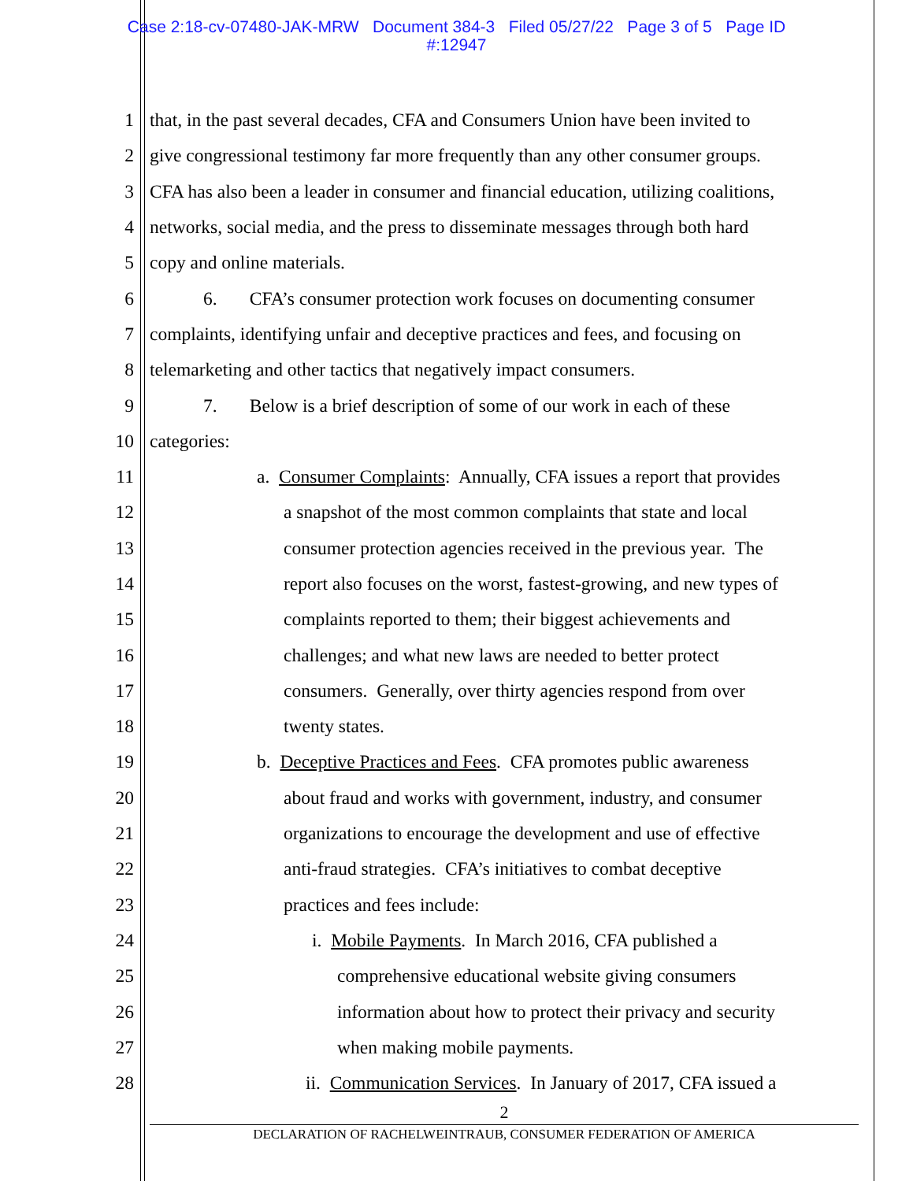Case 2:18-cv-07480-JAK-MRW Document 384-3 Filed 05/27/22 Page 3 of 5 Page ID
#:12947
1 that, in the past several decades, CFA and Consumers Union have been invited to
2 give congressional testimony far more frequently than any other consumer groups.
3 CFA has also been a leader in consumer and financial education, utilizing coalitions,
4 networks, social media, and the press to disseminate messages through both hard
5 copy and online materials.
6 6. CFA’s consumer protection work focuses on documenting consumer
7 complaints, identifying unfair and deceptive practices and fees, and focusing on
8 telemarketing and other tactics that negatively impact consumers.
9 7. Below is a brief description of some of our work in each of these
10 categories:
11 a. Consumer Complaints: Annually, CFA issues a report that provides
12 a snapshot of the most common complaints that state and local
13 consumer protection agencies received in the previous year. The
14 report also focuses on the worst, fastest-growing, and new types of
15 complaints reported to them; their biggest achievements and
16 challenges; and what new laws are needed to better protect
17 consumers. Generally, over thirty agencies respond from over
18 twenty states.
19 b. Deceptive Practices and Fees. CFA promotes public awareness
20 about fraud and works with government, industry, and consumer
21 organizations to encourage the development and use of effective
22 anti-fraud strategies. CFA’s initiatives to combat deceptive
23 practices and fees include:
24 i. Mobile Payments. In March 2016, CFA published a
25 comprehensive educational website giving consumers
26 information about how to protect their privacy and security
27 when making mobile payments.
28 ii. Communication Services. In January of 2017, CFA issued a
2
DECLARATION OF RACHELWEINTRAUB, CONSUMER FEDERATION OF AMERICA